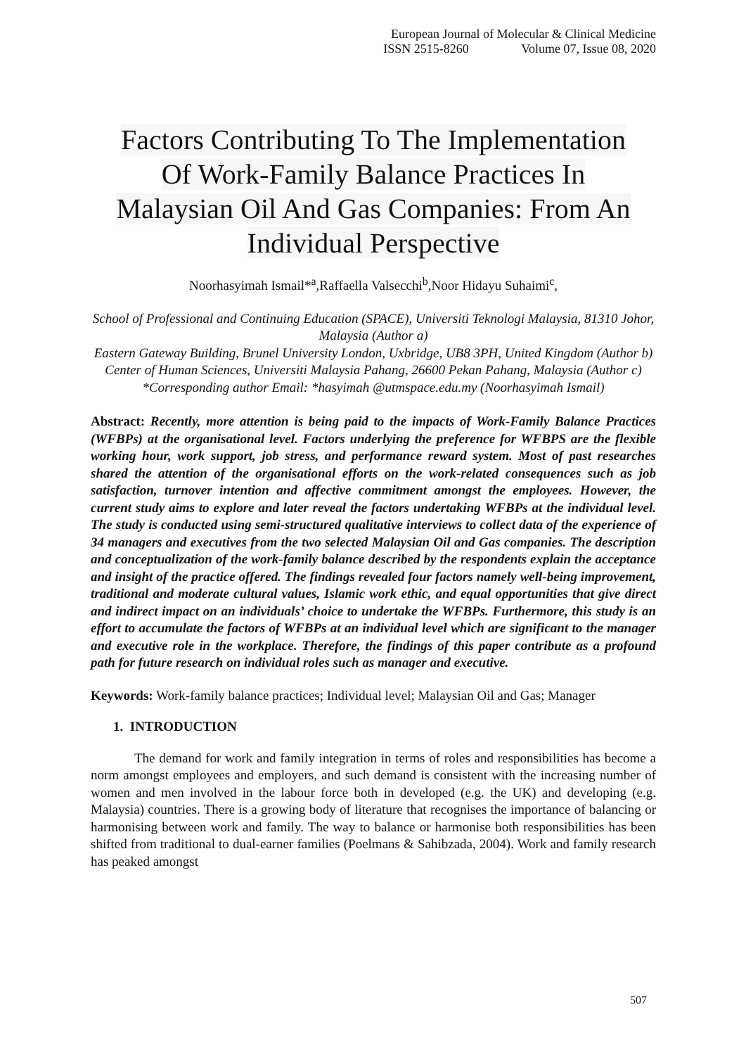European Journal of Molecular & Clinical Medicine
ISSN 2515-8260 Volume 07, Issue 08, 2020
Factors Contributing To The Implementation
Of Work-Family Balance Practices In
Malaysian Oil And Gas Companies: From An
Individual Perspective
Noorhasyimah Ismail*<sup>a</sup>,Raffaella Valsecchi<sup>b</sup>,Noor Hidayu Suhaimi<sup>c</sup>,
School of Professional and Continuing Education (SPACE), Universiti Teknologi Malaysia, 81310 Johor, Malaysia (Author a)
Eastern Gateway Building, Brunel University London, Uxbridge, UB8 3PH, United Kingdom (Author b)
Center of Human Sciences, Universiti Malaysia Pahang, 26600 Pekan Pahang, Malaysia (Author c)
*Corresponding author Email: *hasyimah @utmspace.edu.my (Noorhasyimah Ismail)
Abstract: Recently, more attention is being paid to the impacts of Work-Family Balance Practices (WFBPs) at the organisational level. Factors underlying the preference for WFBPS are the flexible working hour, work support, job stress, and performance reward system. Most of past researches shared the attention of the organisational efforts on the work-related consequences such as job satisfaction, turnover intention and affective commitment amongst the employees. However, the current study aims to explore and later reveal the factors undertaking WFBPs at the individual level. The study is conducted using semi-structured qualitative interviews to collect data of the experience of 34 managers and executives from the two selected Malaysian Oil and Gas companies. The description and conceptualization of the work-family balance described by the respondents explain the acceptance and insight of the practice offered. The findings revealed four factors namely well-being improvement, traditional and moderate cultural values, Islamic work ethic, and equal opportunities that give direct and indirect impact on an individuals’ choice to undertake the WFBPs. Furthermore, this study is an effort to accumulate the factors of WFBPs at an individual level which are significant to the manager and executive role in the workplace. Therefore, the findings of this paper contribute as a profound path for future research on individual roles such as manager and executive.
Keywords: Work-family balance practices; Individual level; Malaysian Oil and Gas; Manager
1. INTRODUCTION
The demand for work and family integration in terms of roles and responsibilities has become a norm amongst employees and employers, and such demand is consistent with the increasing number of women and men involved in the labour force both in developed (e.g. the UK) and developing (e.g. Malaysia) countries. There is a growing body of literature that recognises the importance of balancing or harmonising between work and family. The way to balance or harmonise both responsibilities has been shifted from traditional to dual-earner families (Poelmans & Sahibzada, 2004). Work and family research has peaked amongst
507